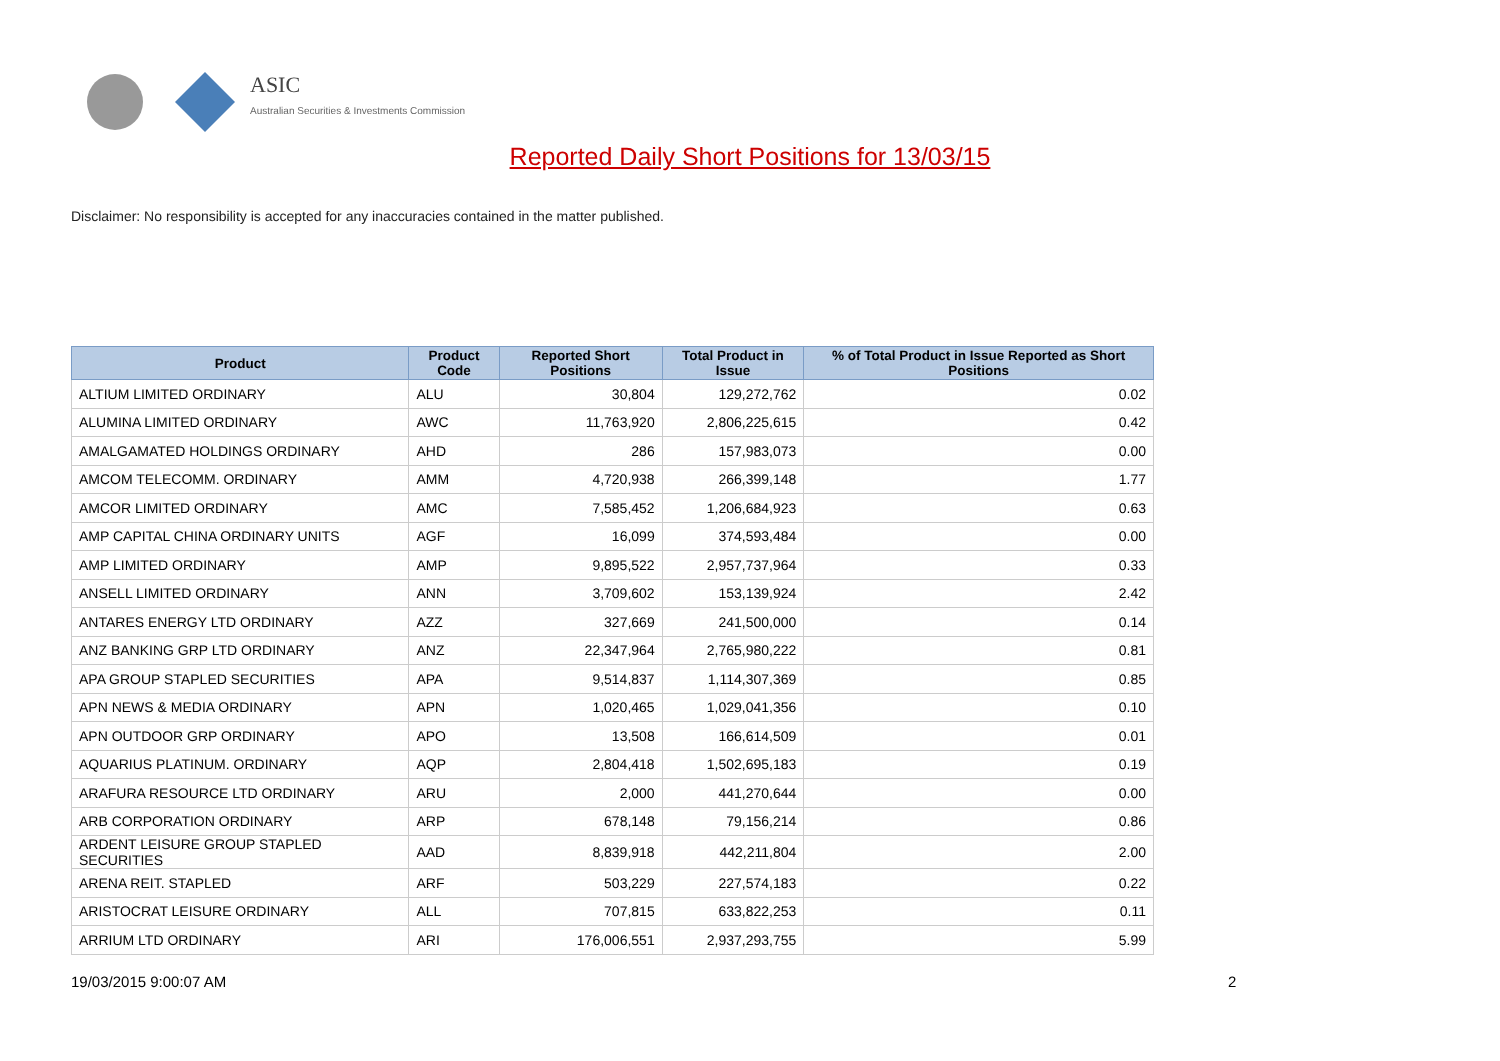ASIC
Australian Securities & Investments Commission
Reported Daily Short Positions for 13/03/15
Disclaimer: No responsibility is accepted for any inaccuracies contained in the matter published.
| Product | Product Code | Reported Short Positions | Total Product in Issue | % of Total Product in Issue Reported as Short Positions |
| --- | --- | --- | --- | --- |
| ALTIUM LIMITED ORDINARY | ALU | 30,804 | 129,272,762 | 0.02 |
| ALUMINA LIMITED ORDINARY | AWC | 11,763,920 | 2,806,225,615 | 0.42 |
| AMALGAMATED HOLDINGS ORDINARY | AHD | 286 | 157,983,073 | 0.00 |
| AMCOM TELECOMM. ORDINARY | AMM | 4,720,938 | 266,399,148 | 1.77 |
| AMCOR LIMITED ORDINARY | AMC | 7,585,452 | 1,206,684,923 | 0.63 |
| AMP CAPITAL CHINA ORDINARY UNITS | AGF | 16,099 | 374,593,484 | 0.00 |
| AMP LIMITED ORDINARY | AMP | 9,895,522 | 2,957,737,964 | 0.33 |
| ANSELL LIMITED ORDINARY | ANN | 3,709,602 | 153,139,924 | 2.42 |
| ANTARES ENERGY LTD ORDINARY | AZZ | 327,669 | 241,500,000 | 0.14 |
| ANZ BANKING GRP LTD ORDINARY | ANZ | 22,347,964 | 2,765,980,222 | 0.81 |
| APA GROUP STAPLED SECURITIES | APA | 9,514,837 | 1,114,307,369 | 0.85 |
| APN NEWS & MEDIA ORDINARY | APN | 1,020,465 | 1,029,041,356 | 0.10 |
| APN OUTDOOR GRP ORDINARY | APO | 13,508 | 166,614,509 | 0.01 |
| AQUARIUS PLATINUM. ORDINARY | AQP | 2,804,418 | 1,502,695,183 | 0.19 |
| ARAFURA RESOURCE LTD ORDINARY | ARU | 2,000 | 441,270,644 | 0.00 |
| ARB CORPORATION ORDINARY | ARP | 678,148 | 79,156,214 | 0.86 |
| ARDENT LEISURE GROUP STAPLED SECURITIES | AAD | 8,839,918 | 442,211,804 | 2.00 |
| ARENA REIT. STAPLED | ARF | 503,229 | 227,574,183 | 0.22 |
| ARISTOCRAT LEISURE ORDINARY | ALL | 707,815 | 633,822,253 | 0.11 |
| ARRIUM LTD ORDINARY | ARI | 176,006,551 | 2,937,293,755 | 5.99 |
19/03/2015 9:00:07 AM 2